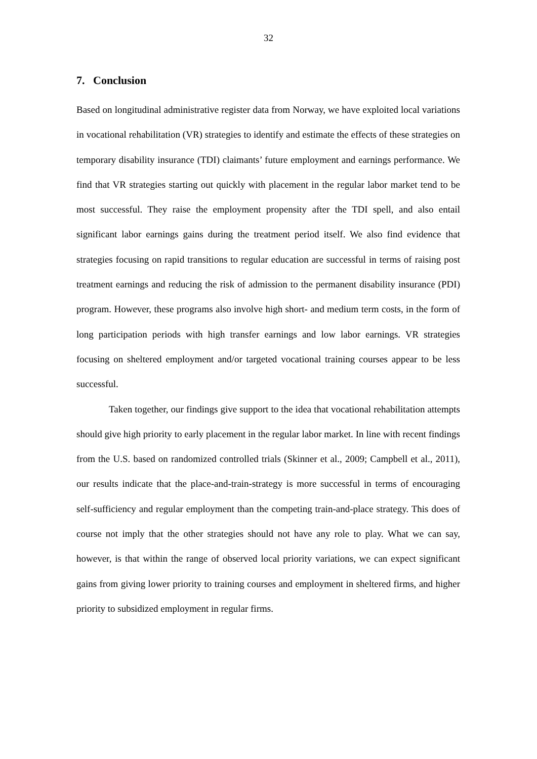32
7. Conclusion
Based on longitudinal administrative register data from Norway, we have exploited local variations in vocational rehabilitation (VR) strategies to identify and estimate the effects of these strategies on temporary disability insurance (TDI) claimants’ future employment and earnings performance. We find that VR strategies starting out quickly with placement in the regular labor market tend to be most successful. They raise the employment propensity after the TDI spell, and also entail significant labor earnings gains during the treatment period itself. We also find evidence that strategies focusing on rapid transitions to regular education are successful in terms of raising post treatment earnings and reducing the risk of admission to the permanent disability insurance (PDI) program. However, these programs also involve high short- and medium term costs, in the form of long participation periods with high transfer earnings and low labor earnings. VR strategies focusing on sheltered employment and/or targeted vocational training courses appear to be less successful.
Taken together, our findings give support to the idea that vocational rehabilitation attempts should give high priority to early placement in the regular labor market. In line with recent findings from the U.S. based on randomized controlled trials (Skinner et al., 2009; Campbell et al., 2011), our results indicate that the place-and-train-strategy is more successful in terms of encouraging self-sufficiency and regular employment than the competing train-and-place strategy. This does of course not imply that the other strategies should not have any role to play. What we can say, however, is that within the range of observed local priority variations, we can expect significant gains from giving lower priority to training courses and employment in sheltered firms, and higher priority to subsidized employment in regular firms.